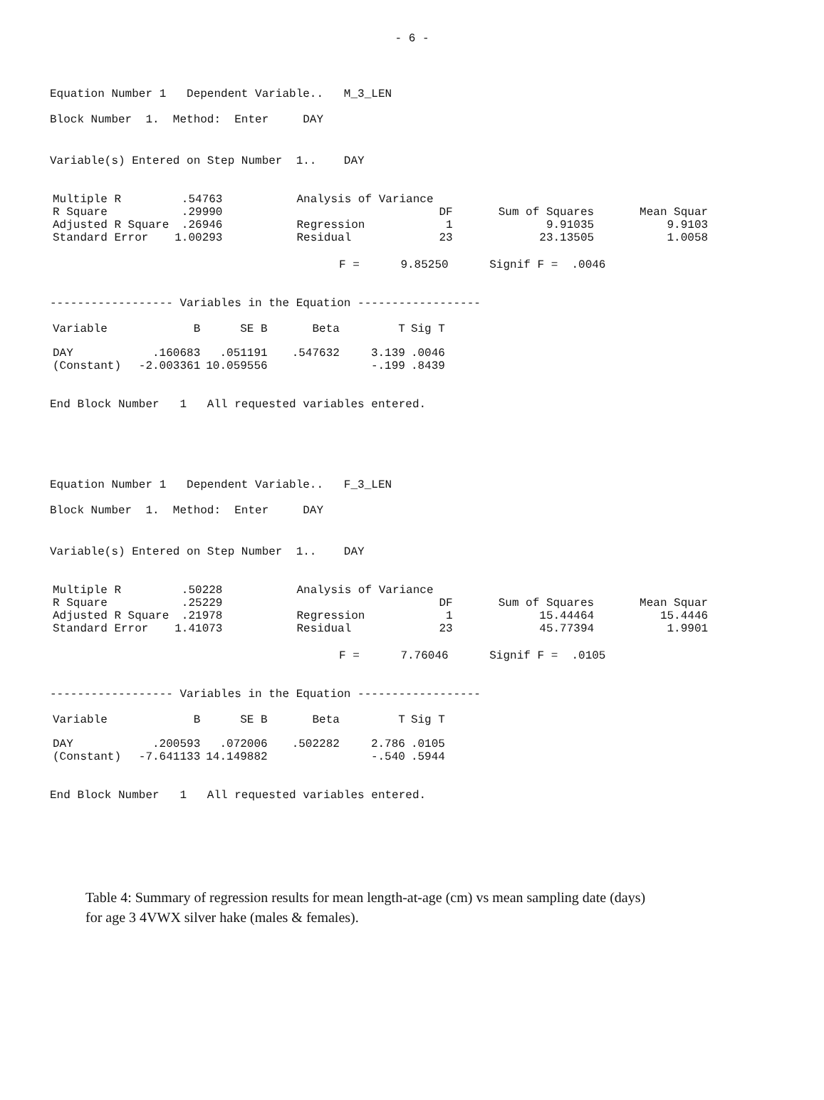- 6 -
Equation Number 1 Dependent Variable.. M_3_LEN
Block Number 1. Method: Enter DAY
Variable(s) Entered on Step Number 1.. DAY
| Multiple R | .54763 | Analysis of Variance | | | |
| R Square | .29990 | | DF | Sum of Squares | Mean Squar |
| Adjusted R Square | .26946 | Regression | 1 | 9.91035 | 9.9103 |
| Standard Error | 1.00293 | Residual | 23 | 23.13505 | 1.0058 |
F = 9.85250 Signif F = .0046
------------------ Variables in the Equation ------------------
| Variable | B | SE B | Beta | T | Sig T |
| --- | --- | --- | --- | --- | --- |
| DAY | .160683 | .051191 | .547632 | 3.139 | .0046 |
| (Constant) | -2.003361 | 10.059556 | | -.199 | .8439 |
End Block Number 1 All requested variables entered.
Equation Number 1 Dependent Variable.. F_3_LEN
Block Number 1. Method: Enter DAY
Variable(s) Entered on Step Number 1.. DAY
| Multiple R | .50228 | Analysis of Variance | | | |
| R Square | .25229 | | DF | Sum of Squares | Mean Squar |
| Adjusted R Square | .21978 | Regression | 1 | 15.44464 | 15.4446 |
| Standard Error | 1.41073 | Residual | 23 | 45.77394 | 1.9901 |
F = 7.76046 Signif F = .0105
------------------ Variables in the Equation ------------------
| Variable | B | SE B | Beta | T | Sig T |
| --- | --- | --- | --- | --- | --- |
| DAY | .200593 | .072006 | .502282 | 2.786 | .0105 |
| (Constant) | -7.641133 | 14.149882 | | -.540 | .5944 |
End Block Number 1 All requested variables entered.
Table 4: Summary of regression results for mean length-at-age (cm) vs mean sampling date (days)
for age 3 4VWX silver hake (males & females).